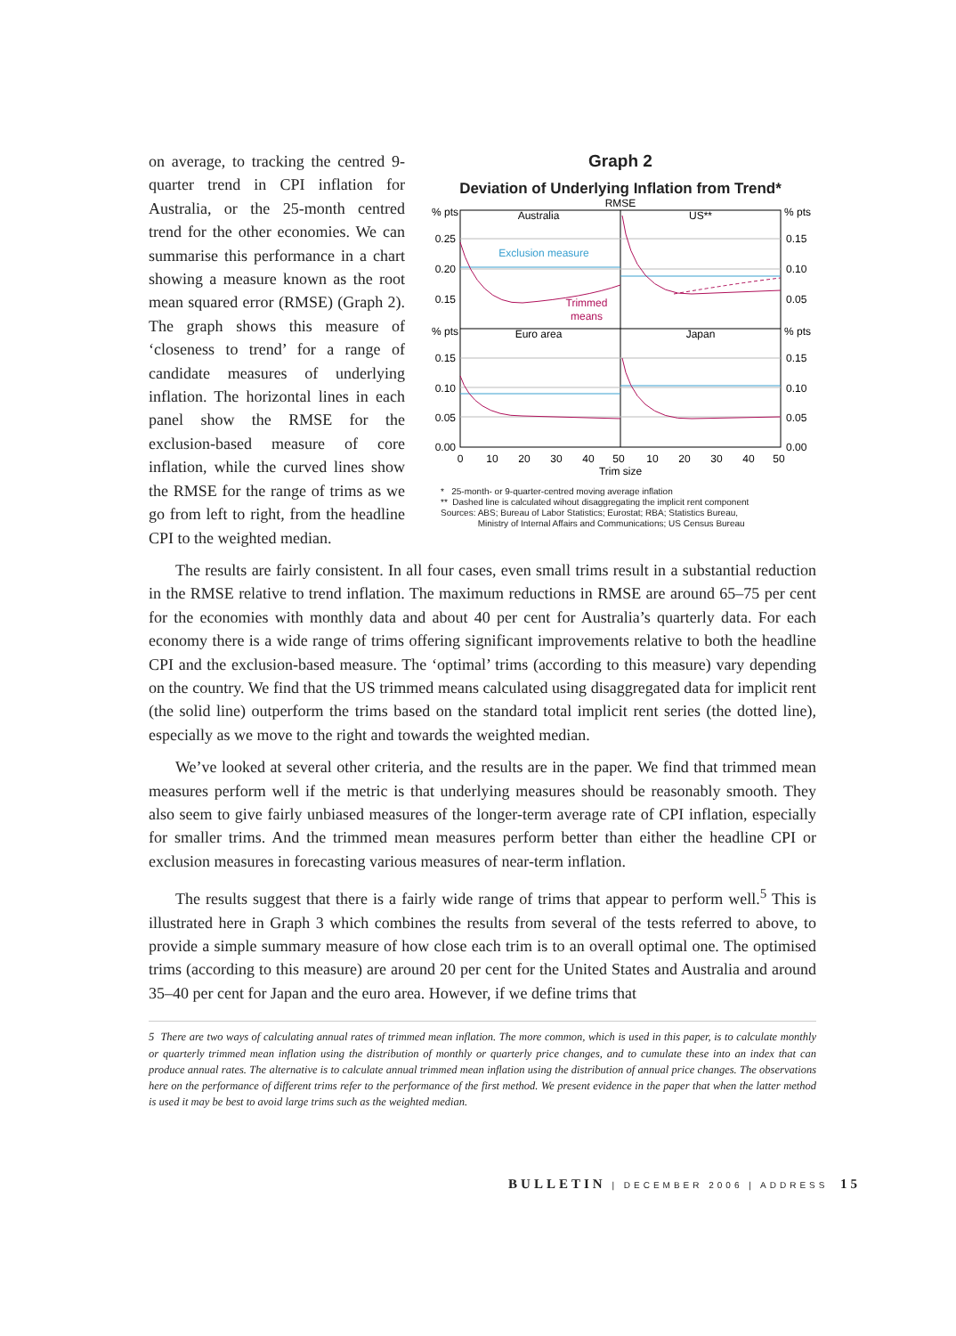on average, to tracking the centred 9-quarter trend in CPI inflation for Australia, or the 25-month centred trend for the other economies. We can summarise this performance in a chart showing a measure known as the root mean squared error (RMSE) (Graph 2). The graph shows this measure of ‘closeness to trend’ for a range of candidate measures of underlying inflation. The horizontal lines in each panel show the RMSE for the exclusion-based measure of core inflation, while the curved lines show the RMSE for the range of trims as we go from left to right, from the headline CPI to the weighted median.
Graph 2
Deviation of Underlying Inflation from Trend*
RMSE
% pts
% pts
% pts
% pts
Australia
US**
Euro area
Japan
Exclusion measure
Trimmed
means
0.25
0.20
0.15
0.15
0.10
0.05
0.00
0.15
0.10
0.05
0.15
0.10
0.05
0.00
0
10
20
30
40
50
10
20
30
40
50
Trim size
* 25-month- or 9-quarter-centred moving average inflation
** Dashed line is calculated wihout disaggregating the implicit rent component
Sources: ABS; Bureau of Labor Statistics; Eurostat; RBA; Statistics Bureau,
Ministry of Internal Affairs and Communications; US Census Bureau
The results are fairly consistent. In all four cases, even small trims result in a substantial reduction in the RMSE relative to trend inflation. The maximum reductions in RMSE are around 65–75 per cent for the economies with monthly data and about 40 per cent for Australia’s quarterly data. For each economy there is a wide range of trims offering significant improvements relative to both the headline CPI and the exclusion-based measure. The ‘optimal’ trims (according to this measure) vary depending on the country. We find that the US trimmed means calculated using disaggregated data for implicit rent (the solid line) outperform the trims based on the standard total implicit rent series (the dotted line), especially as we move to the right and towards the weighted median.
We’ve looked at several other criteria, and the results are in the paper. We find that trimmed mean measures perform well if the metric is that underlying measures should be reasonably smooth. They also seem to give fairly unbiased measures of the longer-term average rate of CPI inflation, especially for smaller trims. And the trimmed mean measures perform better than either the headline CPI or exclusion measures in forecasting various measures of near-term inflation.
The results suggest that there is a fairly wide range of trims that appear to perform well.<sup>5</sup> This is illustrated here in Graph 3 which combines the results from several of the tests referred to above, to provide a simple summary measure of how close each trim is to an overall optimal one. The optimised trims (according to this measure) are around 20 per cent for the United States and Australia and around 35–40 per cent for Japan and the euro area. However, if we define trims that
5 There are two ways of calculating annual rates of trimmed mean inflation. The more common, which is used in this paper, is to calculate monthly or quarterly trimmed mean inflation using the distribution of monthly or quarterly price changes, and to cumulate these into an index that can produce annual rates. The alternative is to calculate annual trimmed mean inflation using the distribution of annual price changes. The observations here on the performance of different trims refer to the performance of the first method. We present evidence in the paper that when the latter method is used it may be best to avoid large trims such as the weighted median.
BULLETIN | DECEMBER 2006 | ADDRESS 15